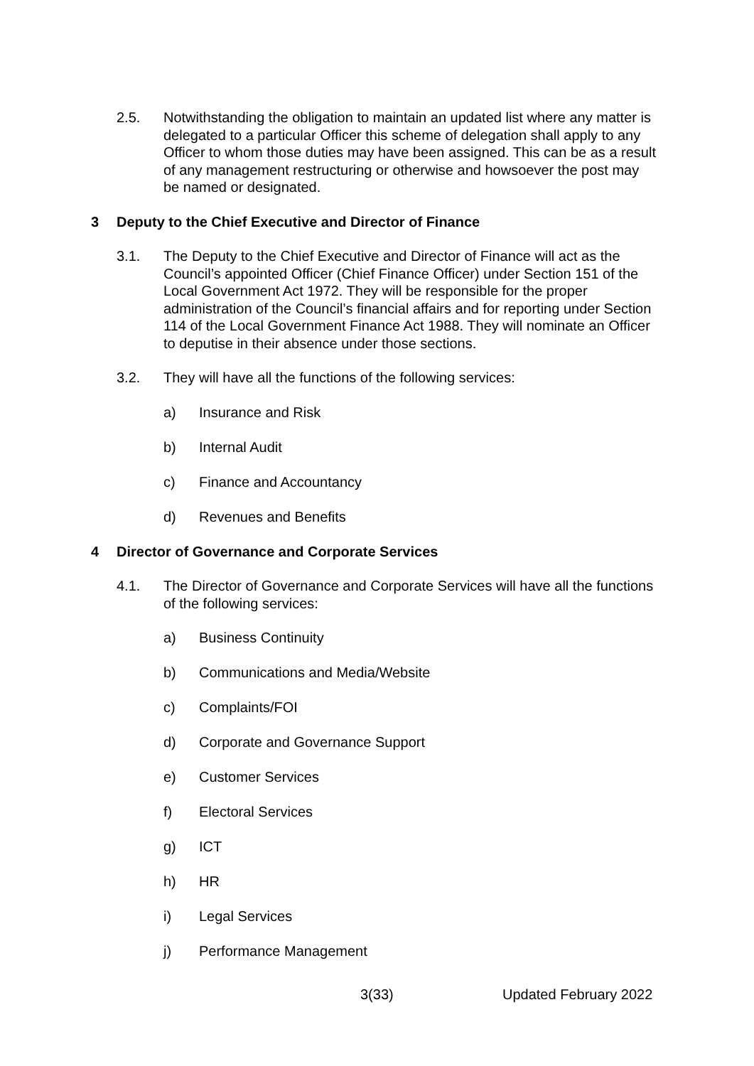2.5. Notwithstanding the obligation to maintain an updated list where any matter is delegated to a particular Officer this scheme of delegation shall apply to any Officer to whom those duties may have been assigned. This can be as a result of any management restructuring or otherwise and howsoever the post may be named or designated.
3 Deputy to the Chief Executive and Director of Finance
3.1. The Deputy to the Chief Executive and Director of Finance will act as the Council’s appointed Officer (Chief Finance Officer) under Section 151 of the Local Government Act 1972. They will be responsible for the proper administration of the Council’s financial affairs and for reporting under Section 114 of the Local Government Finance Act 1988. They will nominate an Officer to deputise in their absence under those sections.
3.2. They will have all the functions of the following services:
a) Insurance and Risk
b) Internal Audit
c) Finance and Accountancy
d) Revenues and Benefits
4 Director of Governance and Corporate Services
4.1. The Director of Governance and Corporate Services will have all the functions of the following services:
a) Business Continuity
b) Communications and Media/Website
c) Complaints/FOI
d) Corporate and Governance Support
e) Customer Services
f) Electoral Services
g) ICT
h) HR
i) Legal Services
j) Performance Management
3(33) Updated February 2022